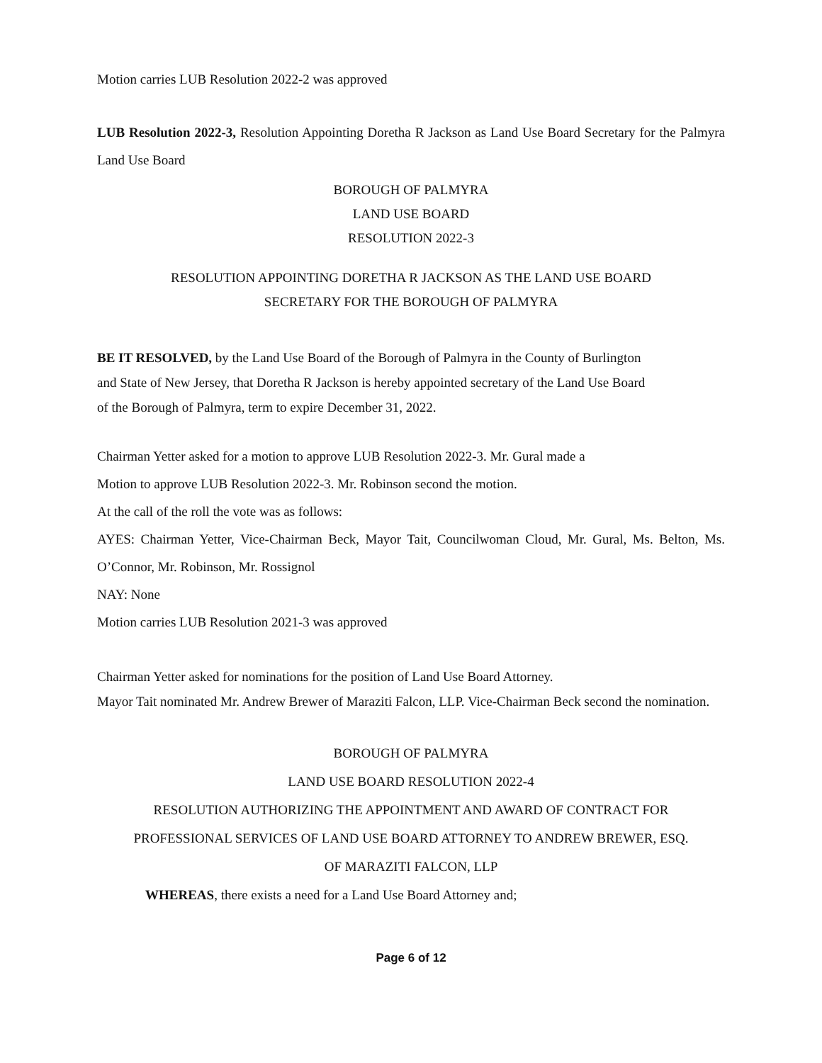Motion carries LUB Resolution 2022-2 was approved
LUB Resolution 2022-3, Resolution Appointing Doretha R Jackson as Land Use Board Secretary for the Palmyra Land Use Board
BOROUGH OF PALMYRA
LAND USE BOARD
RESOLUTION 2022-3
RESOLUTION APPOINTING DORETHA R JACKSON AS THE LAND USE BOARD
SECRETARY FOR THE BOROUGH OF PALMYRA
BE IT RESOLVED, by the Land Use Board of the Borough of Palmyra in the County of Burlington
and State of New Jersey, that Doretha R Jackson is hereby appointed secretary of the Land Use Board
of the Borough of Palmyra, term to expire December 31, 2022.
Chairman Yetter asked for a motion to approve LUB Resolution 2022-3. Mr. Gural made a
Motion to approve LUB Resolution 2022-3. Mr. Robinson second the motion.
At the call of the roll the vote was as follows:
AYES: Chairman Yetter, Vice-Chairman Beck, Mayor Tait, Councilwoman Cloud, Mr. Gural, Ms. Belton, Ms. O’Connor, Mr. Robinson, Mr. Rossignol
NAY: None
Motion carries LUB Resolution 2021-3 was approved
Chairman Yetter asked for nominations for the position of Land Use Board Attorney.
Mayor Tait nominated Mr. Andrew Brewer of Maraziti Falcon, LLP. Vice-Chairman Beck second the nomination.
BOROUGH OF PALMYRA
LAND USE BOARD RESOLUTION 2022-4
RESOLUTION AUTHORIZING THE APPOINTMENT AND AWARD OF CONTRACT FOR
PROFESSIONAL SERVICES OF LAND USE BOARD ATTORNEY TO ANDREW BREWER, ESQ.
OF MARAZITI FALCON, LLP
WHEREAS, there exists a need for a Land Use Board Attorney and;
Page 6 of 12